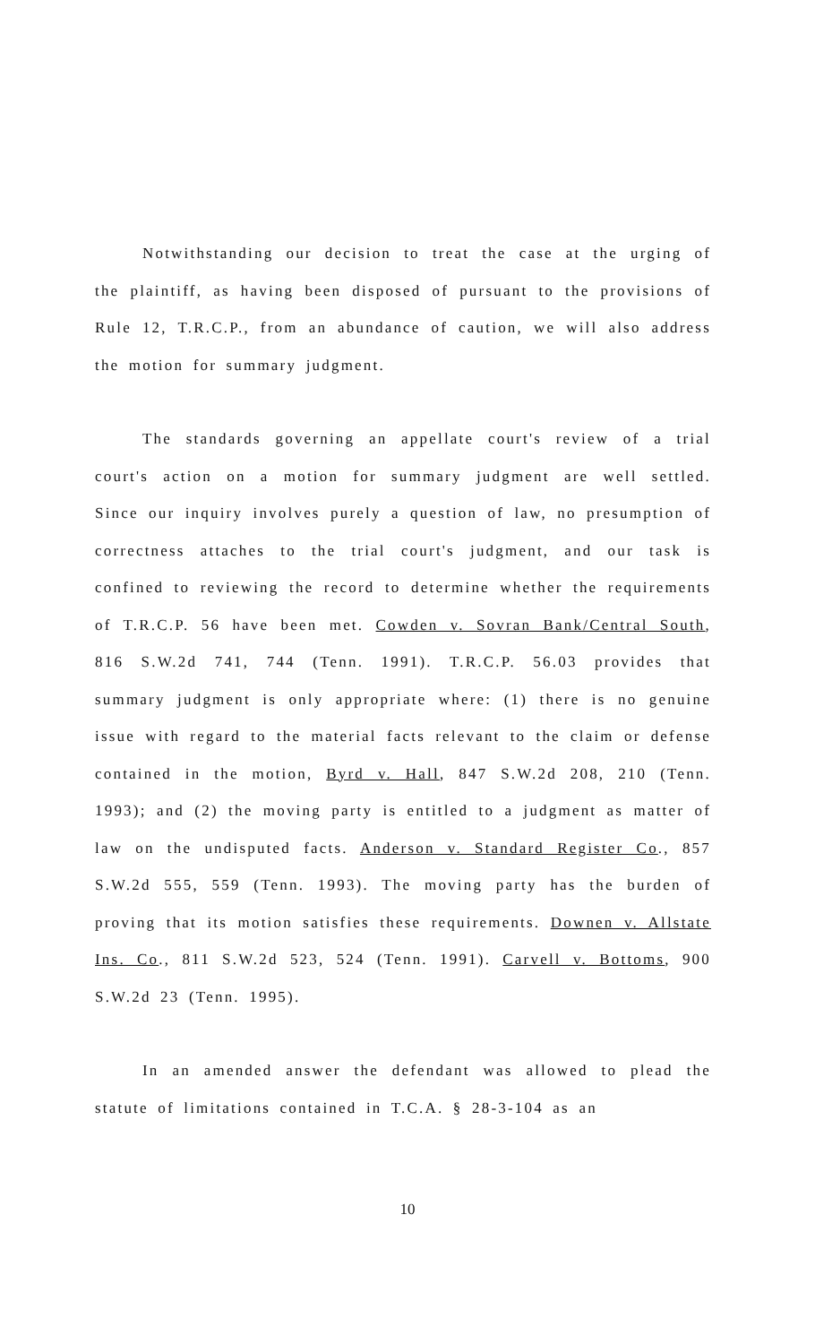Notwithstanding our decision to treat the case at the urging of the plaintiff, as having been disposed of pursuant to the provisions of Rule 12, T.R.C.P., from an abundance of caution, we will also address the motion for summary judgment.
The standards governing an appellate court's review of a trial court's action on a motion for summary judgment are well settled. Since our inquiry involves purely a question of law, no presumption of correctness attaches to the trial court's judgment, and our task is confined to reviewing the record to determine whether the requirements of T.R.C.P. 56 have been met. Cowden v. Sovran Bank/Central South, 816 S.W.2d 741, 744 (Tenn. 1991). T.R.C.P. 56.03 provides that summary judgment is only appropriate where: (1) there is no genuine issue with regard to the material facts relevant to the claim or defense contained in the motion, Byrd v. Hall, 847 S.W.2d 208, 210 (Tenn. 1993); and (2) the moving party is entitled to a judgment as matter of law on the undisputed facts. Anderson v. Standard Register Co., 857 S.W.2d 555, 559 (Tenn. 1993). The moving party has the burden of proving that its motion satisfies these requirements. Downen v. Allstate Ins. Co., 811 S.W.2d 523, 524 (Tenn. 1991). Carvell v. Bottoms, 900 S.W.2d 23 (Tenn. 1995).
In an amended answer the defendant was allowed to plead the statute of limitations contained in T.C.A. § 28-3-104 as an
10